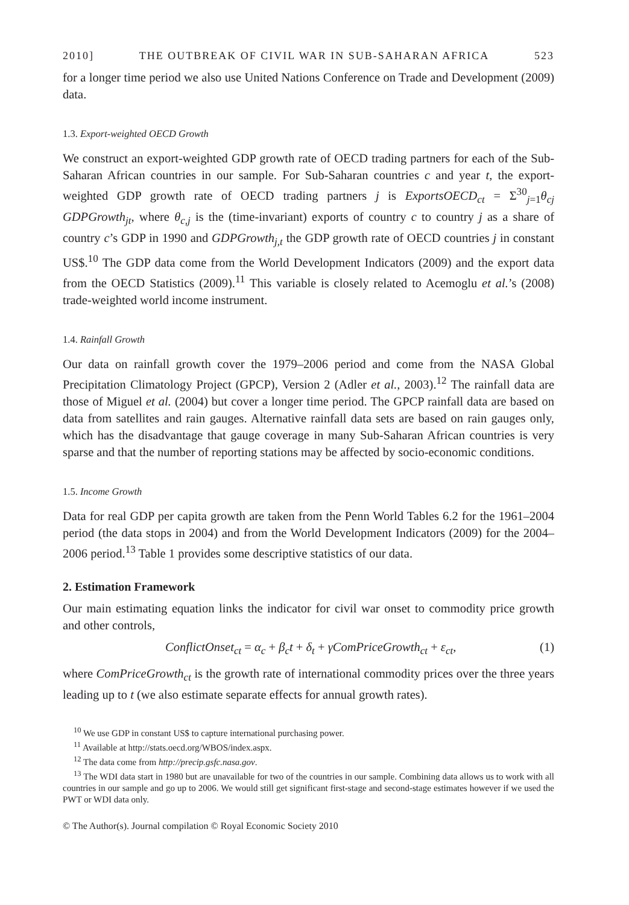2010] THE OUTBREAK OF CIVIL WAR IN SUB-SAHARAN AFRICA 523
for a longer time period we also use United Nations Conference on Trade and Development (2009) data.
1.3. Export-weighted OECD Growth
We construct an export-weighted GDP growth rate of OECD trading partners for each of the Sub-Saharan African countries in our sample. For Sub-Saharan countries c and year t, the export-weighted GDP growth rate of OECD trading partners j is ExportsOECD<sub>ct</sub> = Σ<sup>30</sup><sub>j=1</sub>θ<sub>cj</sub> GDPGrowth<sub>jt</sub>, where θ<sub>c,j</sub> is the (time-invariant) exports of country c to country j as a share of country c’s GDP in 1990 and GDPGrowth<sub>j,t</sub> the GDP growth rate of OECD countries j in constant US$.<sup>10</sup> The GDP data come from the World Development Indicators (2009) and the export data from the OECD Statistics (2009).<sup>11</sup> This variable is closely related to Acemoglu et al.’s (2008) trade-weighted world income instrument.
1.4. Rainfall Growth
Our data on rainfall growth cover the 1979–2006 period and come from the NASA Global Precipitation Climatology Project (GPCP), Version 2 (Adler et al., 2003).<sup>12</sup> The rainfall data are those of Miguel et al. (2004) but cover a longer time period. The GPCP rainfall data are based on data from satellites and rain gauges. Alternative rainfall data sets are based on rain gauges only, which has the disadvantage that gauge coverage in many Sub-Saharan African countries is very sparse and that the number of reporting stations may be affected by socio-economic conditions.
1.5. Income Growth
Data for real GDP per capita growth are taken from the Penn World Tables 6.2 for the 1961–2004 period (the data stops in 2004) and from the World Development Indicators (2009) for the 2004–2006 period.<sup>13</sup> Table 1 provides some descriptive statistics of our data.
2. Estimation Framework
Our main estimating equation links the indicator for civil war onset to commodity price growth and other controls,
ConflictOnset<sub>ct</sub> = α<sub>c</sub> + β<sub>c</sub>t + δ<sub>t</sub> + γComPriceGrowth<sub>ct</sub> + ε<sub>ct</sub>, (1)
where ComPriceGrowth<sub>ct</sub> is the growth rate of international commodity prices over the three years leading up to t (we also estimate separate effects for annual growth rates).
<sup>10</sup> We use GDP in constant US$ to capture international purchasing power.
<sup>11</sup> Available at http://stats.oecd.org/WBOS/index.aspx.
<sup>12</sup> The data come from http://precip.gsfc.nasa.gov.
<sup>13</sup> The WDI data start in 1980 but are unavailable for two of the countries in our sample. Combining data allows us to work with all countries in our sample and go up to 2006. We would still get significant first-stage and second-stage estimates however if we used the PWT or WDI data only.
© The Author(s). Journal compilation © Royal Economic Society 2010